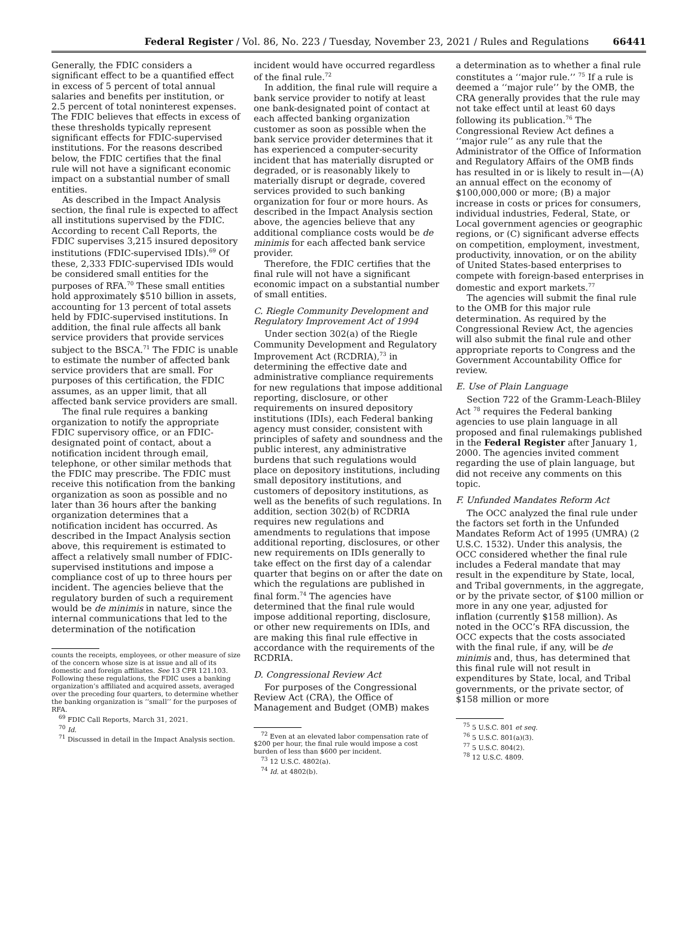Federal Register / Vol. 86, No. 223 / Tuesday, November 23, 2021 / Rules and Regulations 66441
Generally, the FDIC considers a significant effect to be a quantified effect in excess of 5 percent of total annual salaries and benefits per institution, or 2.5 percent of total noninterest expenses. The FDIC believes that effects in excess of these thresholds typically represent significant effects for FDIC-supervised institutions. For the reasons described below, the FDIC certifies that the final rule will not have a significant economic impact on a substantial number of small entities.
As described in the Impact Analysis section, the final rule is expected to affect all institutions supervised by the FDIC. According to recent Call Reports, the FDIC supervises 3,215 insured depository institutions (FDIC-supervised IDIs).<sup>69</sup> Of these, 2,333 FDIC-supervised IDIs would be considered small entities for the purposes of RFA.<sup>70</sup> These small entities hold approximately $510 billion in assets, accounting for 13 percent of total assets held by FDIC-supervised institutions. In addition, the final rule affects all bank service providers that provide services subject to the BSCA.<sup>71</sup> The FDIC is unable to estimate the number of affected bank service providers that are small. For purposes of this certification, the FDIC assumes, as an upper limit, that all affected bank service providers are small.
The final rule requires a banking organization to notify the appropriate FDIC supervisory office, or an FDIC-designated point of contact, about a notification incident through email, telephone, or other similar methods that the FDIC may prescribe. The FDIC must receive this notification from the banking organization as soon as possible and no later than 36 hours after the banking organization determines that a notification incident has occurred. As described in the Impact Analysis section above, this requirement is estimated to affect a relatively small number of FDIC-supervised institutions and impose a compliance cost of up to three hours per incident. The agencies believe that the regulatory burden of such a requirement would be de minimis in nature, since the internal communications that led to the determination of the notification
counts the receipts, employees, or other measure of size of the concern whose size is at issue and all of its domestic and foreign affiliates. See 13 CFR 121.103. Following these regulations, the FDIC uses a banking organization’s affiliated and acquired assets, averaged over the preceding four quarters, to determine whether the banking organization is ‘‘small’’ for the purposes of RFA.
<sup>69</sup> FDIC Call Reports, March 31, 2021.
<sup>70</sup> Id.
<sup>71</sup> Discussed in detail in the Impact Analysis section.
incident would have occurred regardless of the final rule.<sup>72</sup>
In addition, the final rule will require a bank service provider to notify at least one bank-designated point of contact at each affected banking organization customer as soon as possible when the bank service provider determines that it has experienced a computer-security incident that has materially disrupted or degraded, or is reasonably likely to materially disrupt or degrade, covered services provided to such banking organization for four or more hours. As described in the Impact Analysis section above, the agencies believe that any additional compliance costs would be de minimis for each affected bank service provider.
Therefore, the FDIC certifies that the final rule will not have a significant economic impact on a substantial number of small entities.
C. Riegle Community Development and Regulatory Improvement Act of 1994
Under section 302(a) of the Riegle Community Development and Regulatory Improvement Act (RCDRIA),<sup>73</sup> in determining the effective date and administrative compliance requirements for new regulations that impose additional reporting, disclosure, or other requirements on insured depository institutions (IDIs), each Federal banking agency must consider, consistent with principles of safety and soundness and the public interest, any administrative burdens that such regulations would place on depository institutions, including small depository institutions, and customers of depository institutions, as well as the benefits of such regulations. In addition, section 302(b) of RCDRIA requires new regulations and amendments to regulations that impose additional reporting, disclosures, or other new requirements on IDIs generally to take effect on the first day of a calendar quarter that begins on or after the date on which the regulations are published in final form.<sup>74</sup> The agencies have determined that the final rule would impose additional reporting, disclosure, or other new requirements on IDIs, and are making this final rule effective in accordance with the requirements of the RCDRIA.
D. Congressional Review Act
For purposes of the Congressional Review Act (CRA), the Office of Management and Budget (OMB) makes
<sup>72</sup> Even at an elevated labor compensation rate of $200 per hour, the final rule would impose a cost burden of less than $600 per incident.
<sup>73</sup> 12 U.S.C. 4802(a).
<sup>74</sup> Id. at 4802(b).
a determination as to whether a final rule constitutes a ‘‘major rule.’’ <sup>75</sup> If a rule is deemed a ‘‘major rule’’ by the OMB, the CRA generally provides that the rule may not take effect until at least 60 days following its publication.<sup>76</sup> The Congressional Review Act defines a ‘‘major rule’’ as any rule that the Administrator of the Office of Information and Regulatory Affairs of the OMB finds has resulted in or is likely to result in—(A) an annual effect on the economy of $100,000,000 or more; (B) a major increase in costs or prices for consumers, individual industries, Federal, State, or Local government agencies or geographic regions, or (C) significant adverse effects on competition, employment, investment, productivity, innovation, or on the ability of United States-based enterprises to compete with foreign-based enterprises in domestic and export markets.<sup>77</sup>
The agencies will submit the final rule to the OMB for this major rule determination. As required by the Congressional Review Act, the agencies will also submit the final rule and other appropriate reports to Congress and the Government Accountability Office for review.
E. Use of Plain Language
Section 722 of the Gramm-Leach-Bliley Act <sup>78</sup> requires the Federal banking agencies to use plain language in all proposed and final rulemakings published in the Federal Register after January 1, 2000. The agencies invited comment regarding the use of plain language, but did not receive any comments on this topic.
F. Unfunded Mandates Reform Act
The OCC analyzed the final rule under the factors set forth in the Unfunded Mandates Reform Act of 1995 (UMRA) (2 U.S.C. 1532). Under this analysis, the OCC considered whether the final rule includes a Federal mandate that may result in the expenditure by State, local, and Tribal governments, in the aggregate, or by the private sector, of $100 million or more in any one year, adjusted for inflation (currently $158 million). As noted in the OCC’s RFA discussion, the OCC expects that the costs associated with the final rule, if any, will be de minimis and, thus, has determined that this final rule will not result in expenditures by State, local, and Tribal governments, or the private sector, of $158 million or more
<sup>75</sup> 5 U.S.C. 801 et seq.
<sup>76</sup> 5 U.S.C. 801(a)(3).
<sup>77</sup> 5 U.S.C. 804(2).
<sup>78</sup> 12 U.S.C. 4809.